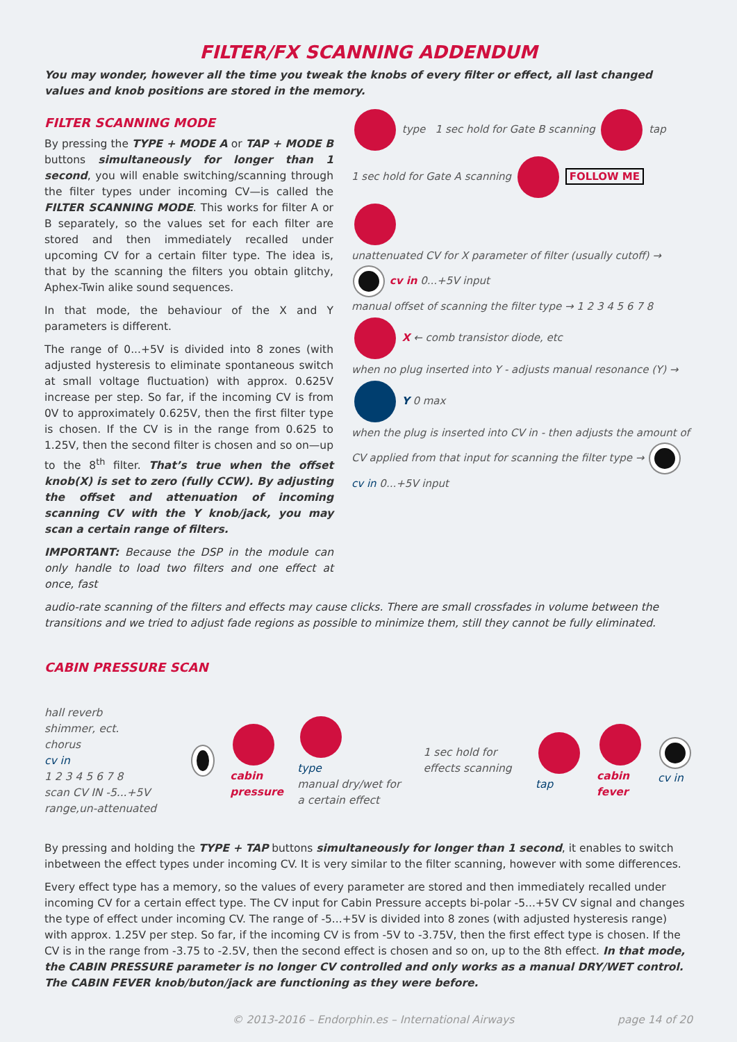FILTER/FX SCANNING ADDENDUM
You may wonder, however all the time you tweak the knobs of every filter or effect, all last changed values and knob positions are stored in the memory.
FILTER SCANNING MODE
By pressing the TYPE + MODE A or TAP + MODE B buttons simultaneously for longer than 1 second, you will enable switching/scanning through the filter types under incoming CV—is called the FILTER SCANNING MODE. This works for filter A or B separately, so the values set for each filter are stored and then immediately recalled under upcoming CV for a certain filter type. The idea is, that by the scanning the filters you obtain glitchy, Aphex-Twin alike sound sequences.
In that mode, the behaviour of the X and Y parameters is different.
The range of 0...+5V is divided into 8 zones (with adjusted hysteresis to eliminate spontaneous switch at small voltage fluctuation) with approx. 0.625V increase per step. So far, if the incoming CV is from 0V to approximately 0.625V, then the first filter type is chosen. If the CV is in the range from 0.625 to 1.25V, then the second filter is chosen and so on—up to the 8<sup>th</sup> filter. That’s true when the offset knob(X) is set to zero (fully CCW). By adjusting the offset and attenuation of incoming scanning CV with the Y knob/jack, you may scan a certain range of filters.
IMPORTANT: Because the DSP in the module can only handle to load two filters and one effect at once, fast
type 1 sec hold for Gate B scanning tap
1 sec hold for Gate A scanning FOLLOW ME
unattenuated CV for X parameter of filter (usually cutoff) → cv in 0...+5V input
manual offset of scanning the filter type → 1 2 3 4 5 6 7 8 X ← comb transistor diode, etc
when no plug inserted into Y - adjusts manual resonance (Y) → Y 0 max
when the plug is inserted into CV in - then adjusts the amount of CV applied from that input for scanning the filter type → cv in 0...+5V input
audio-rate scanning of the filters and effects may cause clicks. There are small crossfades in volume between the transitions and we tried to adjust fade regions as possible to minimize them, still they cannot be fully eliminated.
CABIN PRESSURE SCAN
hall reverb
shimmer, ect.
chorus
cv in
1 2 3 4 5 6 7 8
scan CV IN -5...+5V range,un-attenuated
cabin pressure
type
manual dry/wet for a certain effect
1 sec hold for effects scanning
tap
cabin fever
cv in
By pressing and holding the TYPE + TAP buttons simultaneously for longer than 1 second, it enables to switch inbetween the effect types under incoming CV. It is very similar to the filter scanning, however with some differences.
Every effect type has a memory, so the values of every parameter are stored and then immediately recalled under incoming CV for a certain effect type. The CV input for Cabin Pressure accepts bi-polar -5...+5V CV signal and changes the type of effect under incoming CV. The range of -5...+5V is divided into 8 zones (with adjusted hysteresis range) with approx. 1.25V per step. So far, if the incoming CV is from -5V to -3.75V, then the first effect type is chosen. If the CV is in the range from -3.75 to -2.5V, then the second effect is chosen and so on, up to the 8th effect. In that mode, the CABIN PRESSURE parameter is no longer CV controlled and only works as a manual DRY/WET control. The CABIN FEVER knob/buton/jack are functioning as they were before.
© 2013-2016 – Endorphin.es – International Airways page 14 of 20